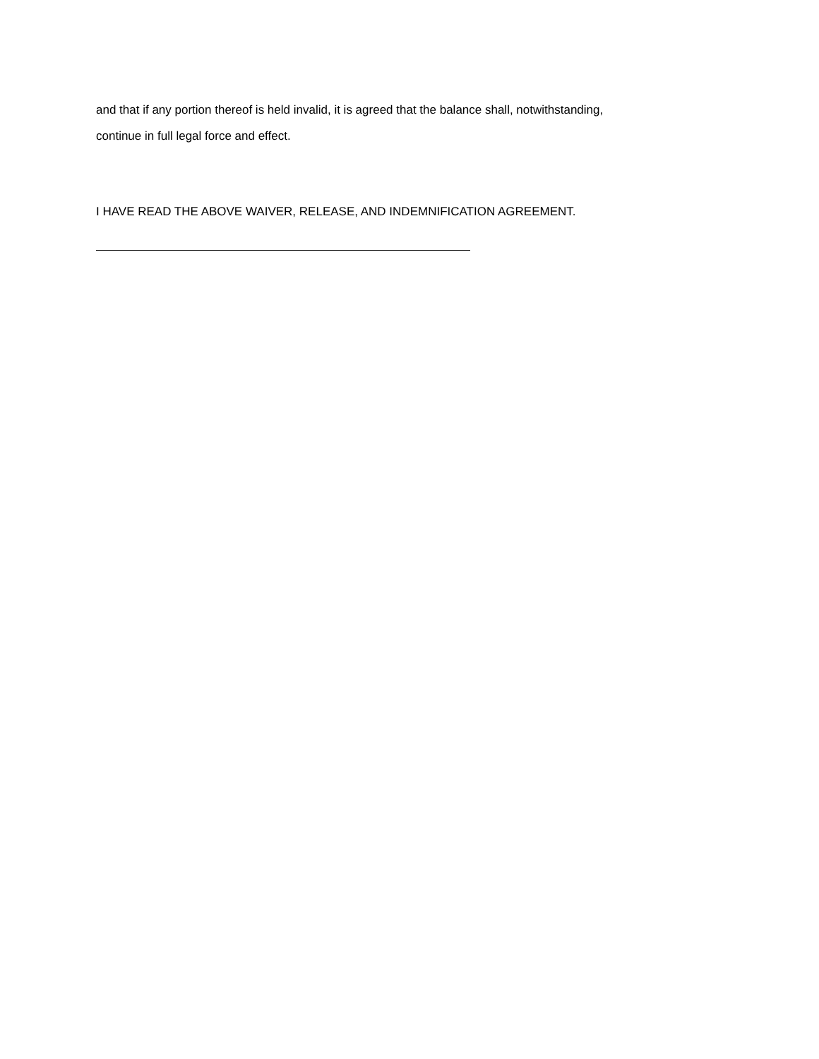and that if any portion thereof is held invalid, it is agreed that the balance shall, notwithstanding,
continue in full legal force and effect.
I HAVE READ THE ABOVE WAIVER, RELEASE, AND INDEMNIFICATION AGREEMENT.